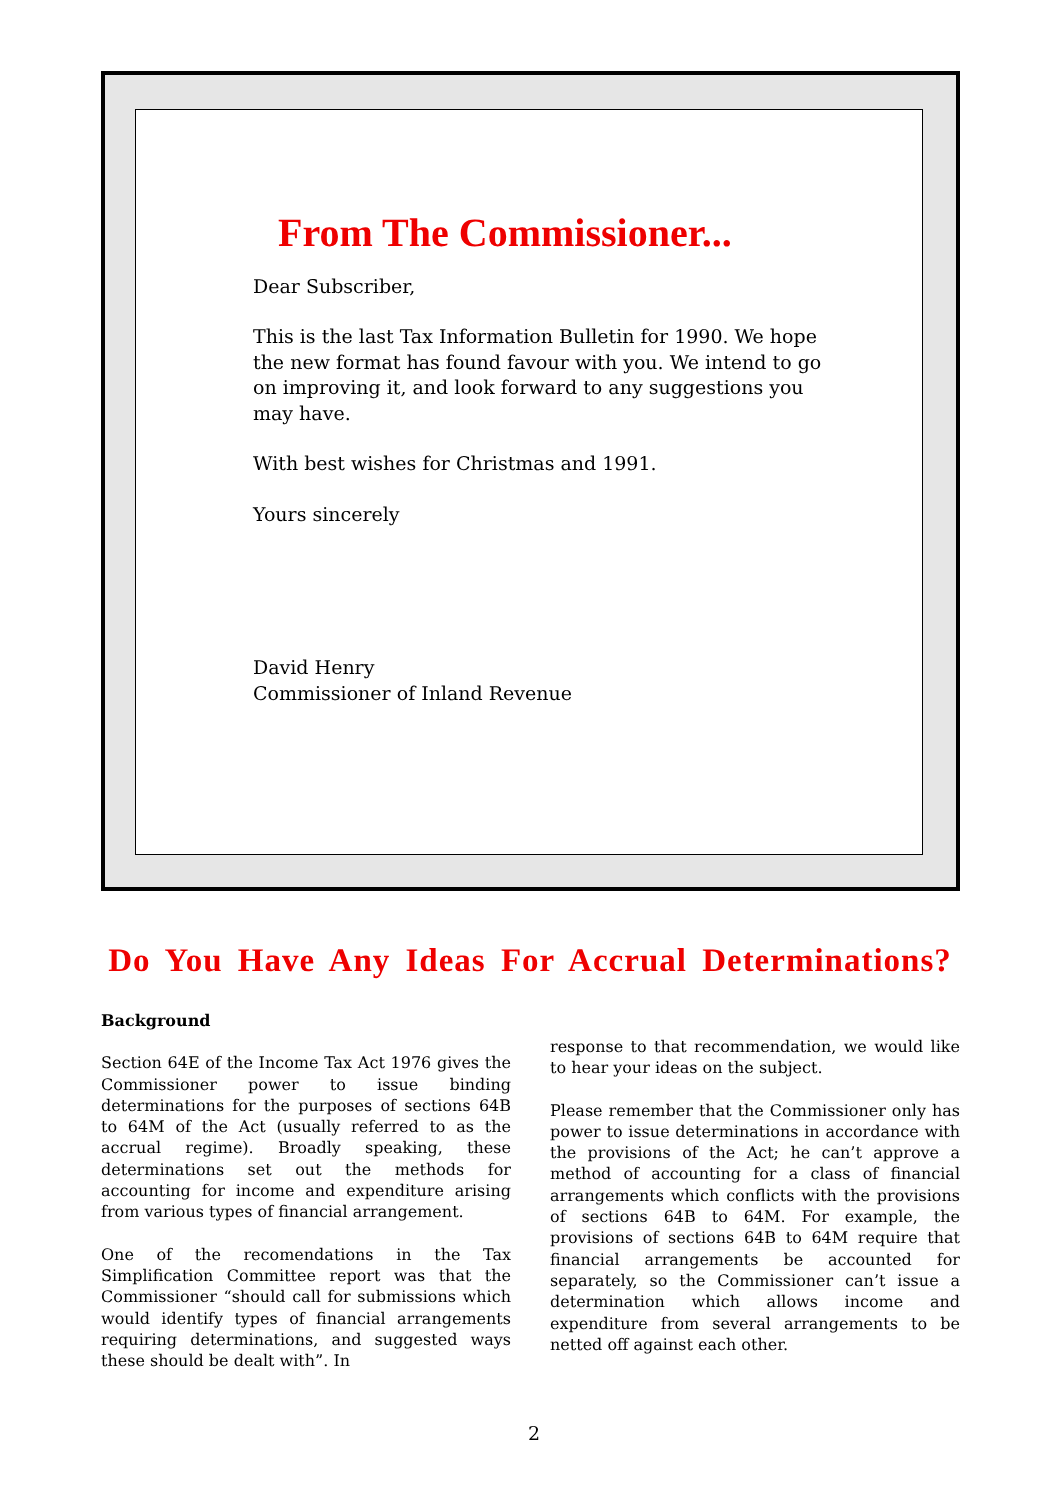From The Commissioner...
Dear Subscriber,
This is the last Tax Information Bulletin for 1990. We hope the new format has found favour with you. We intend to go on improving it, and look forward to any suggestions you may have.
With best wishes for Christmas and 1991.
Yours sincerely
David Henry
Commissioner of Inland Revenue
Do You Have Any Ideas For Accrual Determinations?
Background
Section 64E of the Income Tax Act 1976 gives the Commissioner power to issue binding determinations for the purposes of sections 64B to 64M of the Act (usually referred to as the accrual regime). Broadly speaking, these determinations set out the methods for accounting for income and expenditure arising from various types of financial arrangement.
One of the recomendations in the Tax Simplification Committee report was that the Commissioner “should call for submissions which would identify types of financial arrangements requiring determinations, and suggested ways these should be dealt with”. In
response to that recommendation, we would like to hear your ideas on the subject.
Please remember that the Commissioner only has power to issue determinations in accordance with the provisions of the Act; he can’t approve a method of accounting for a class of financial arrangements which conflicts with the provisions of sections 64B to 64M. For example, the provisions of sections 64B to 64M require that financial arrangements be accounted for separately, so the Commissioner can’t issue a determination which allows income and expenditure from several arrangements to be netted off against each other.
2